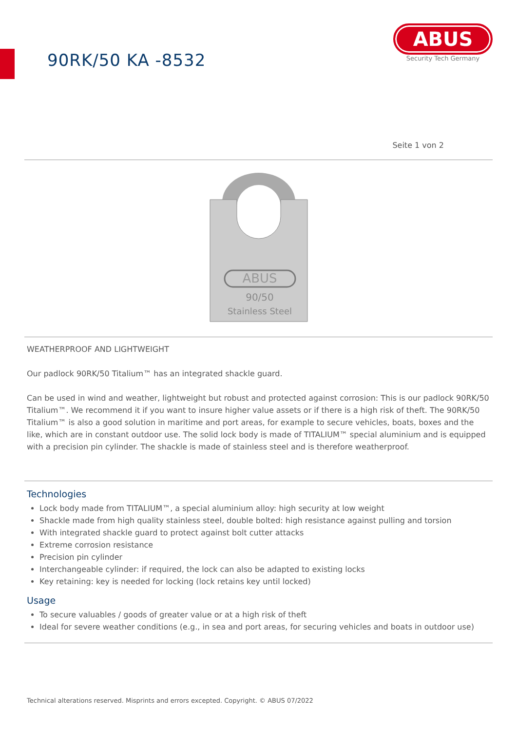90RK/50 KA -8532
ABUS
Security Tech Germany
Seite 1 von 2
ABUS
90/50
Stainless Steel
WEATHERPROOF AND LIGHTWEIGHT
Our padlock 90RK/50 Titalium™ has an integrated shackle guard.
Can be used in wind and weather, lightweight but robust and protected against corrosion: This is our padlock 90RK/50 Titalium™. We recommend it if you want to insure higher value assets or if there is a high risk of theft. The 90RK/50 Titalium™ is also a good solution in maritime and port areas, for example to secure vehicles, boats, boxes and the like, which are in constant outdoor use. The solid lock body is made of TITALIUM™ special aluminium and is equipped with a precision pin cylinder. The shackle is made of stainless steel and is therefore weatherproof.
Technologies
Lock body made from TITALIUM™, a special aluminium alloy: high security at low weight
Shackle made from high quality stainless steel, double bolted: high resistance against pulling and torsion
With integrated shackle guard to protect against bolt cutter attacks
Extreme corrosion resistance
Precision pin cylinder
Interchangeable cylinder: if required, the lock can also be adapted to existing locks
Key retaining: key is needed for locking (lock retains key until locked)
Usage
To secure valuables / goods of greater value or at a high risk of theft
Ideal for severe weather conditions (e.g., in sea and port areas, for securing vehicles and boats in outdoor use)
Technical alterations reserved. Misprints and errors excepted. Copyright. © ABUS 07/2022